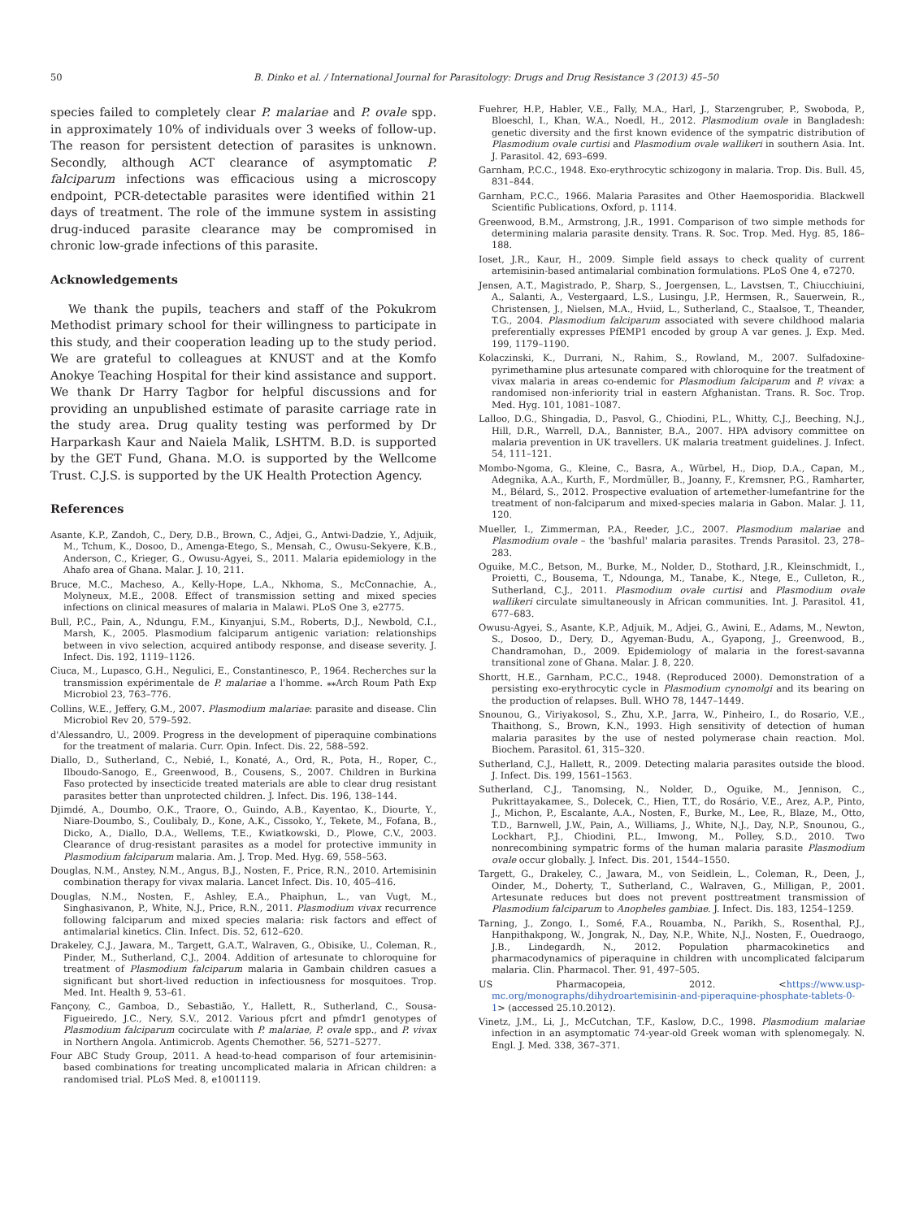50 B. Dinko et al. / International Journal for Parasitology: Drugs and Drug Resistance 3 (2013) 45–50
species failed to completely clear P. malariae and P. ovale spp. in approximately 10% of individuals over 3 weeks of follow-up. The reason for persistent detection of parasites is unknown. Secondly, although ACT clearance of asymptomatic P. falciparum infections was efficacious using a microscopy endpoint, PCR-detectable parasites were identified within 21 days of treatment. The role of the immune system in assisting drug-induced parasite clearance may be compromised in chronic low-grade infections of this parasite.
Acknowledgements
We thank the pupils, teachers and staff of the Pokukrom Methodist primary school for their willingness to participate in this study, and their cooperation leading up to the study period. We are grateful to colleagues at KNUST and at the Komfo Anokye Teaching Hospital for their kind assistance and support. We thank Dr Harry Tagbor for helpful discussions and for providing an unpublished estimate of parasite carriage rate in the study area. Drug quality testing was performed by Dr Harparkash Kaur and Naiela Malik, LSHTM. B.D. is supported by the GET Fund, Ghana. M.O. is supported by the Wellcome Trust. C.J.S. is supported by the UK Health Protection Agency.
References
Asante, K.P., Zandoh, C., Dery, D.B., Brown, C., Adjei, G., Antwi-Dadzie, Y., Adjuik, M., Tchum, K., Dosoo, D., Amenga-Etego, S., Mensah, C., Owusu-Sekyere, K.B., Anderson, C., Krieger, G., Owusu-Agyei, S., 2011. Malaria epidemiology in the Ahafo area of Ghana. Malar. J. 10, 211.
Bruce, M.C., Macheso, A., Kelly-Hope, L.A., Nkhoma, S., McConnachie, A., Molyneux, M.E., 2008. Effect of transmission setting and mixed species infections on clinical measures of malaria in Malawi. PLoS One 3, e2775.
Bull, P.C., Pain, A., Ndungu, F.M., Kinyanjui, S.M., Roberts, D.J., Newbold, C.I., Marsh, K., 2005. Plasmodium falciparum antigenic variation: relationships between in vivo selection, acquired antibody response, and disease severity. J. Infect. Dis. 192, 1119–1126.
Ciuca, M., Lupasco, G.H., Negulici, E., Constantinesco, P., 1964. Recherches sur la transmission expérimentale de P. malariae a l'homme. ⁎⁎Arch Roum Path Exp Microbiol 23, 763–776.
Collins, W.E., Jeffery, G.M., 2007. Plasmodium malariae: parasite and disease. Clin Microbiol Rev 20, 579–592.
d'Alessandro, U., 2009. Progress in the development of piperaquine combinations for the treatment of malaria. Curr. Opin. Infect. Dis. 22, 588–592.
Diallo, D., Sutherland, C., Nebié, I., Konaté, A., Ord, R., Pota, H., Roper, C., Ilboudo-Sanogo, E., Greenwood, B., Cousens, S., 2007. Children in Burkina Faso protected by insecticide treated materials are able to clear drug resistant parasites better than unprotected children. J. Infect. Dis. 196, 138–144.
Djimdé, A., Doumbo, O.K., Traore, O., Guindo, A.B., Kayentao, K., Diourte, Y., Niare-Doumbo, S., Coulibaly, D., Kone, A.K., Cissoko, Y., Tekete, M., Fofana, B., Dicko, A., Diallo, D.A., Wellems, T.E., Kwiatkowski, D., Plowe, C.V., 2003. Clearance of drug-resistant parasites as a model for protective immunity in Plasmodium falciparum malaria. Am. J. Trop. Med. Hyg. 69, 558–563.
Douglas, N.M., Anstey, N.M., Angus, B.J., Nosten, F., Price, R.N., 2010. Artemisinin combination therapy for vivax malaria. Lancet Infect. Dis. 10, 405–416.
Douglas, N.M., Nosten, F., Ashley, E.A., Phaiphun, L., van Vugt, M., Singhasivanon, P., White, N.J., Price, R.N., 2011. Plasmodium vivax recurrence following falciparum and mixed species malaria: risk factors and effect of antimalarial kinetics. Clin. Infect. Dis. 52, 612–620.
Drakeley, C.J., Jawara, M., Targett, G.A.T., Walraven, G., Obisike, U., Coleman, R., Pinder, M., Sutherland, C.J., 2004. Addition of artesunate to chloroquine for treatment of Plasmodium falciparum malaria in Gambain children casues a significant but short-lived reduction in infectiousness for mosquitoes. Trop. Med. Int. Health 9, 53–61.
Fançony, C., Gamboa, D., Sebastião, Y., Hallett, R., Sutherland, C., Sousa-Figueiredo, J.C., Nery, S.V., 2012. Various pfcrt and pfmdr1 genotypes of Plasmodium falciparum cocirculate with P. malariae, P. ovale spp., and P. vivax in Northern Angola. Antimicrob. Agents Chemother. 56, 5271–5277.
Four ABC Study Group, 2011. A head-to-head comparison of four artemisinin-based combinations for treating uncomplicated malaria in African children: a randomised trial. PLoS Med. 8, e1001119.
Fuehrer, H.P., Habler, V.E., Fally, M.A., Harl, J., Starzengruber, P., Swoboda, P., Bloeschl, I., Khan, W.A., Noedl, H., 2012. Plasmodium ovale in Bangladesh: genetic diversity and the first known evidence of the sympatric distribution of Plasmodium ovale curtisi and Plasmodium ovale wallikeri in southern Asia. Int. J. Parasitol. 42, 693–699.
Garnham, P.C.C., 1948. Exo-erythrocytic schizogony in malaria. Trop. Dis. Bull. 45, 831–844.
Garnham, P.C.C., 1966. Malaria Parasites and Other Haemosporidia. Blackwell Scientific Publications, Oxford, p. 1114.
Greenwood, B.M., Armstrong, J.R., 1991. Comparison of two simple methods for determining malaria parasite density. Trans. R. Soc. Trop. Med. Hyg. 85, 186–188.
Ioset, J.R., Kaur, H., 2009. Simple field assays to check quality of current artemisinin-based antimalarial combination formulations. PLoS One 4, e7270.
Jensen, A.T., Magistrado, P., Sharp, S., Joergensen, L., Lavstsen, T., Chiucchiuini, A., Salanti, A., Vestergaard, L.S., Lusingu, J.P., Hermsen, R., Sauerwein, R., Christensen, J., Nielsen, M.A., Hviid, L., Sutherland, C., Staalsoe, T., Theander, T.G., 2004. Plasmodium falciparum associated with severe childhood malaria preferentially expresses PfEMP1 encoded by group A var genes. J. Exp. Med. 199, 1179–1190.
Kolaczinski, K., Durrani, N., Rahim, S., Rowland, M., 2007. Sulfadoxine-pyrimethamine plus artesunate compared with chloroquine for the treatment of vivax malaria in areas co-endemic for Plasmodium falciparum and P. vivax: a randomised non-inferiority trial in eastern Afghanistan. Trans. R. Soc. Trop. Med. Hyg. 101, 1081–1087.
Lalloo, D.G., Shingadia, D., Pasvol, G., Chiodini, P.L., Whitty, C.J., Beeching, N.J., Hill, D.R., Warrell, D.A., Bannister, B.A., 2007. HPA advisory committee on malaria prevention in UK travellers. UK malaria treatment guidelines. J. Infect. 54, 111–121.
Mombo-Ngoma, G., Kleine, C., Basra, A., Würbel, H., Diop, D.A., Capan, M., Adegnika, A.A., Kurth, F., Mordmüller, B., Joanny, F., Kremsner, P.G., Ramharter, M., Bélard, S., 2012. Prospective evaluation of artemether-lumefantrine for the treatment of non-falciparum and mixed-species malaria in Gabon. Malar. J. 11, 120.
Mueller, I., Zimmerman, P.A., Reeder, J.C., 2007. Plasmodium malariae and Plasmodium ovale – the 'bashful' malaria parasites. Trends Parasitol. 23, 278–283.
Oguike, M.C., Betson, M., Burke, M., Nolder, D., Stothard, J.R., Kleinschmidt, I., Proietti, C., Bousema, T., Ndounga, M., Tanabe, K., Ntege, E., Culleton, R., Sutherland, C.J., 2011. Plasmodium ovale curtisi and Plasmodium ovale wallikeri circulate simultaneously in African communities. Int. J. Parasitol. 41, 677–683.
Owusu-Agyei, S., Asante, K.P., Adjuik, M., Adjei, G., Awini, E., Adams, M., Newton, S., Dosoo, D., Dery, D., Agyeman-Budu, A., Gyapong, J., Greenwood, B., Chandramohan, D., 2009. Epidemiology of malaria in the forest-savanna transitional zone of Ghana. Malar. J. 8, 220.
Shortt, H.E., Garnham, P.C.C., 1948. (Reproduced 2000). Demonstration of a persisting exo-erythrocytic cycle in Plasmodium cynomolgi and its bearing on the production of relapses. Bull. WHO 78, 1447–1449.
Snounou, G., Viriyakosol, S., Zhu, X.P., Jarra, W., Pinheiro, I., do Rosario, V.E., Thaithong, S., Brown, K.N., 1993. High sensitivity of detection of human malaria parasites by the use of nested polymerase chain reaction. Mol. Biochem. Parasitol. 61, 315–320.
Sutherland, C.J., Hallett, R., 2009. Detecting malaria parasites outside the blood. J. Infect. Dis. 199, 1561–1563.
Sutherland, C.J., Tanomsing, N., Nolder, D., Oguike, M., Jennison, C., Pukrittayakamee, S., Dolecek, C., Hien, T.T., do Rosário, V.E., Arez, A.P., Pinto, J., Michon, P., Escalante, A.A., Nosten, F., Burke, M., Lee, R., Blaze, M., Otto, T.D., Barnwell, J.W., Pain, A., Williams, J., White, N.J., Day, N.P., Snounou, G., Lockhart, P.J., Chiodini, P.L., Imwong, M., Polley, S.D., 2010. Two nonrecombining sympatric forms of the human malaria parasite Plasmodium ovale occur globally. J. Infect. Dis. 201, 1544–1550.
Targett, G., Drakeley, C., Jawara, M., von Seidlein, L., Coleman, R., Deen, J., Oinder, M., Doherty, T., Sutherland, C., Walraven, G., Milligan, P., 2001. Artesunate reduces but does not prevent posttreatment transmission of Plasmodium falciparum to Anopheles gambiae. J. Infect. Dis. 183, 1254–1259.
Tarning, J., Zongo, I., Somé, F.A., Rouamba, N., Parikh, S., Rosenthal, P.J., Hanpithakpong, W., Jongrak, N., Day, N.P., White, N.J., Nosten, F., Ouedraogo, J.B., Lindegardh, N., 2012. Population pharmacokinetics and pharmacodynamics of piperaquine in children with uncomplicated falciparum malaria. Clin. Pharmacol. Ther. 91, 497–505.
US Pharmacopeia, 2012. <https://www.usp-mc.org/monographs/dihydroartemisinin-and-piperaquine-phosphate-tablets-0-1> (accessed 25.10.2012).
Vinetz, J.M., Li, J., McCutchan, T.F., Kaslow, D.C., 1998. Plasmodium malariae infection in an asymptomatic 74-year-old Greek woman with splenomegaly. N. Engl. J. Med. 338, 367–371.